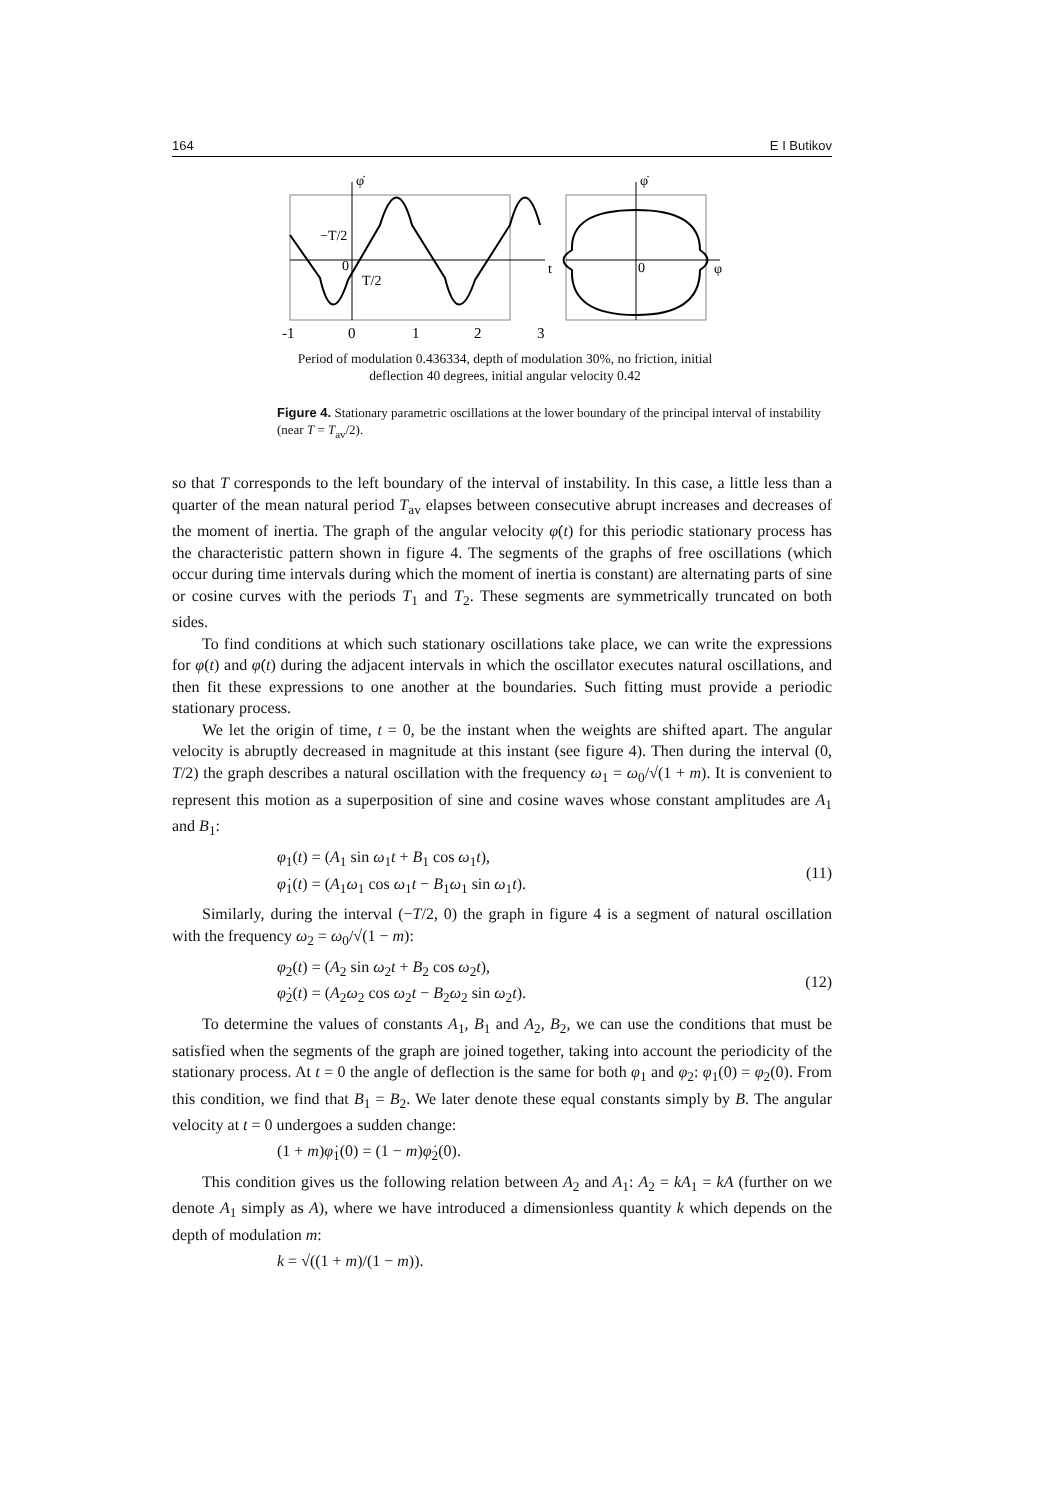164 E I Butikov
φ̇
φ̇
−T/2
0
T/2
t
0
φ
-1
0
1
2
3
Period of modulation 0.436334, depth of modulation 30%, no friction, initial deflection 40 degrees, initial angular velocity 0.42
Figure 4. Stationary parametric oscillations at the lower boundary of the principal interval of instability (near T = T<sub>av</sub>/2).
so that T corresponds to the left boundary of the interval of instability. In this case, a little less than a quarter of the mean natural period T<sub>av</sub> elapses between consecutive abrupt increases and decreases of the moment of inertia. The graph of the angular velocity φ̇(t) for this periodic stationary process has the characteristic pattern shown in figure 4. The segments of the graphs of free oscillations (which occur during time intervals during which the moment of inertia is constant) are alternating parts of sine or cosine curves with the periods T<sub>1</sub> and T<sub>2</sub>. These segments are symmetrically truncated on both sides.
To find conditions at which such stationary oscillations take place, we can write the expressions for φ(t) and φ̇(t) during the adjacent intervals in which the oscillator executes natural oscillations, and then fit these expressions to one another at the boundaries. Such fitting must provide a periodic stationary process.
We let the origin of time, t = 0, be the instant when the weights are shifted apart. The angular velocity is abruptly decreased in magnitude at this instant (see figure 4). Then during the interval (0, T/2) the graph describes a natural oscillation with the frequency ω<sub>1</sub> = ω<sub>0</sub>/√(1 + m). It is convenient to represent this motion as a superposition of sine and cosine waves whose constant amplitudes are A<sub>1</sub> and B<sub>1</sub>:
φ<sub>1</sub>(t) = (A<sub>1</sub> sin ω<sub>1</sub>t + B<sub>1</sub> cos ω<sub>1</sub>t),
φ̇<sub>1</sub>(t) = (A<sub>1</sub>ω<sub>1</sub> cos ω<sub>1</sub>t − B<sub>1</sub>ω<sub>1</sub> sin ω<sub>1</sub>t).
(11)
Similarly, during the interval (−T/2, 0) the graph in figure 4 is a segment of natural oscillation with the frequency ω<sub>2</sub> = ω<sub>0</sub>/√(1 − m):
φ<sub>2</sub>(t) = (A<sub>2</sub> sin ω<sub>2</sub>t + B<sub>2</sub> cos ω<sub>2</sub>t),
φ̇<sub>2</sub>(t) = (A<sub>2</sub>ω<sub>2</sub> cos ω<sub>2</sub>t − B<sub>2</sub>ω<sub>2</sub> sin ω<sub>2</sub>t).
(12)
To determine the values of constants A<sub>1</sub>, B<sub>1</sub> and A<sub>2</sub>, B<sub>2</sub>, we can use the conditions that must be satisfied when the segments of the graph are joined together, taking into account the periodicity of the stationary process. At t = 0 the angle of deflection is the same for both φ<sub>1</sub> and φ<sub>2</sub>: φ<sub>1</sub>(0) = φ<sub>2</sub>(0). From this condition, we find that B<sub>1</sub> = B<sub>2</sub>. We later denote these equal constants simply by B. The angular velocity at t = 0 undergoes a sudden change:
(1 + m)φ̇<sub>1</sub>(0) = (1 − m)φ̇<sub>2</sub>(0).
This condition gives us the following relation between A<sub>2</sub> and A<sub>1</sub>: A<sub>2</sub> = kA<sub>1</sub> = kA (further on we denote A<sub>1</sub> simply as A), where we have introduced a dimensionless quantity k which depends on the depth of modulation m:
k = √((1 + m)/(1 − m)).